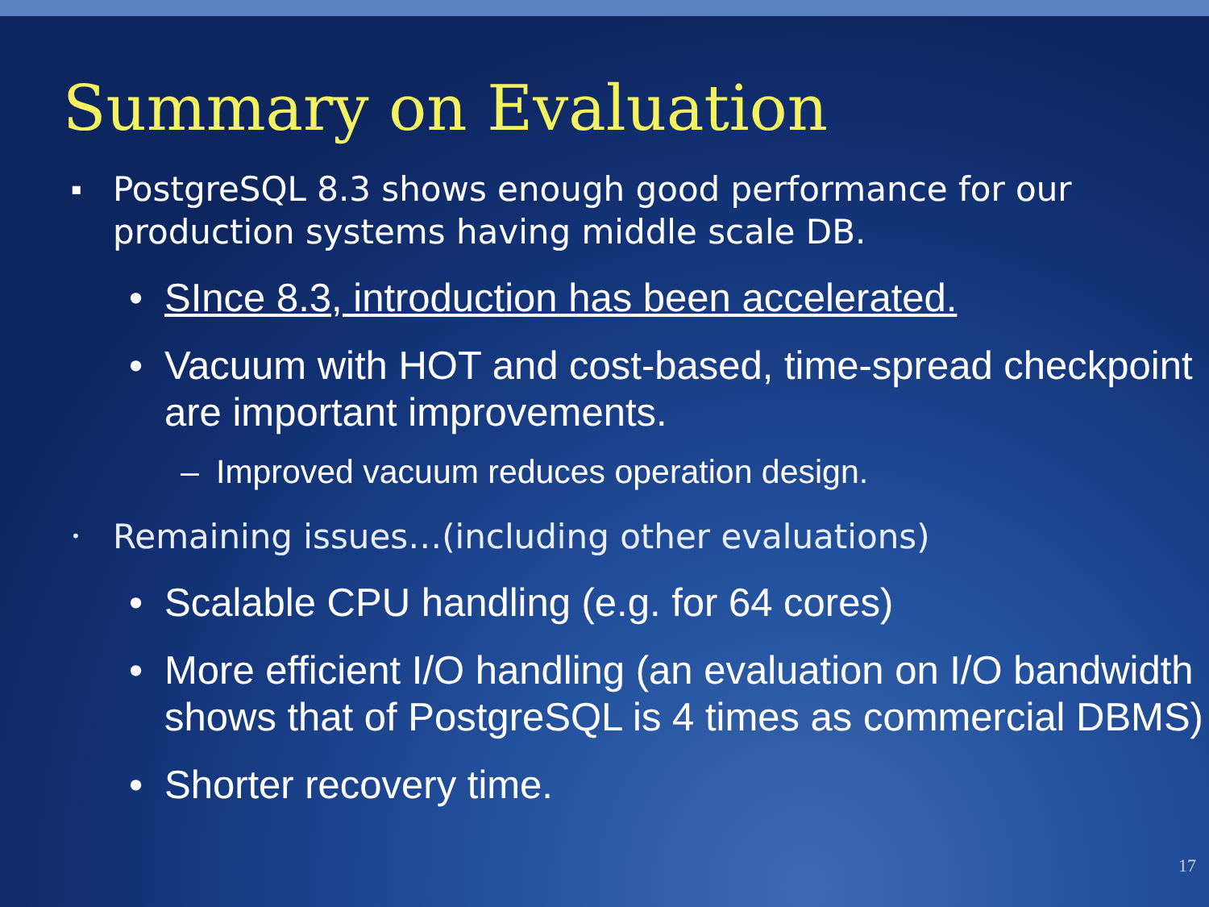Summary on Evaluation
▪ PostgreSQL 8.3 shows enough good performance for our production systems having middle scale DB.
• SInce 8.3, introduction has been accelerated.
• Vacuum with HOT and cost-based, time-spread checkpoint are important improvements.
– Improved vacuum reduces operation design.
• Remaining issues…(including other evaluations)
• Scalable CPU handling (e.g. for 64 cores)
• More efficient I/O handling (an evaluation on I/O bandwidth shows that of PostgreSQL is 4 times as commercial DBMS)
• Shorter recovery time.
17